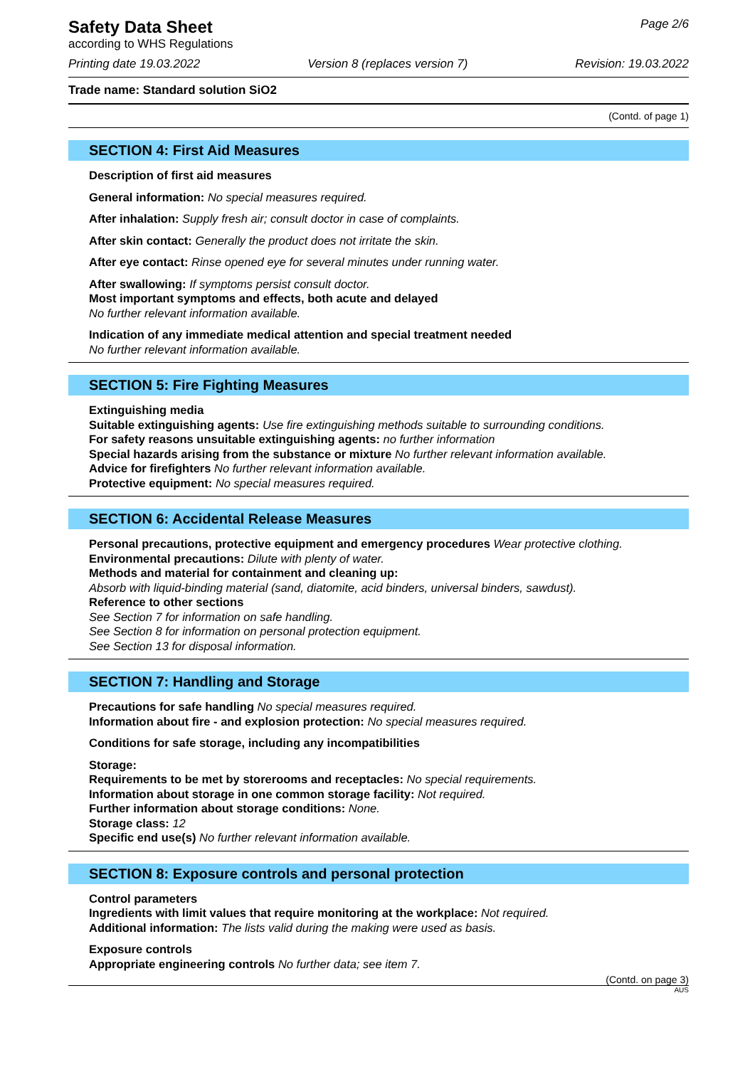Safety Data Sheet
according to WHS Regulations
Page 2/6
Printing date 19.03.2022 Version 8 (replaces version 7) Revision: 19.03.2022
Trade name: Standard solution SiO2
(Contd. of page 1)
SECTION 4: First Aid Measures
Description of first aid measures
General information: No special measures required.
After inhalation: Supply fresh air; consult doctor in case of complaints.
After skin contact: Generally the product does not irritate the skin.
After eye contact: Rinse opened eye for several minutes under running water.
After swallowing: If symptoms persist consult doctor.
Most important symptoms and effects, both acute and delayed
No further relevant information available.
Indication of any immediate medical attention and special treatment needed
No further relevant information available.
SECTION 5: Fire Fighting Measures
Extinguishing media
Suitable extinguishing agents: Use fire extinguishing methods suitable to surrounding conditions.
For safety reasons unsuitable extinguishing agents: no further information
Special hazards arising from the substance or mixture No further relevant information available.
Advice for firefighters No further relevant information available.
Protective equipment: No special measures required.
SECTION 6: Accidental Release Measures
Personal precautions, protective equipment and emergency procedures Wear protective clothing.
Environmental precautions: Dilute with plenty of water.
Methods and material for containment and cleaning up:
Absorb with liquid-binding material (sand, diatomite, acid binders, universal binders, sawdust).
Reference to other sections
See Section 7 for information on safe handling.
See Section 8 for information on personal protection equipment.
See Section 13 for disposal information.
SECTION 7: Handling and Storage
Precautions for safe handling No special measures required.
Information about fire - and explosion protection: No special measures required.
Conditions for safe storage, including any incompatibilities
Storage:
Requirements to be met by storerooms and receptacles: No special requirements.
Information about storage in one common storage facility: Not required.
Further information about storage conditions: None.
Storage class: 12
Specific end use(s) No further relevant information available.
SECTION 8: Exposure controls and personal protection
Control parameters
Ingredients with limit values that require monitoring at the workplace: Not required.
Additional information: The lists valid during the making were used as basis.
Exposure controls
Appropriate engineering controls No further data; see item 7.
(Contd. on page 3)
AUS